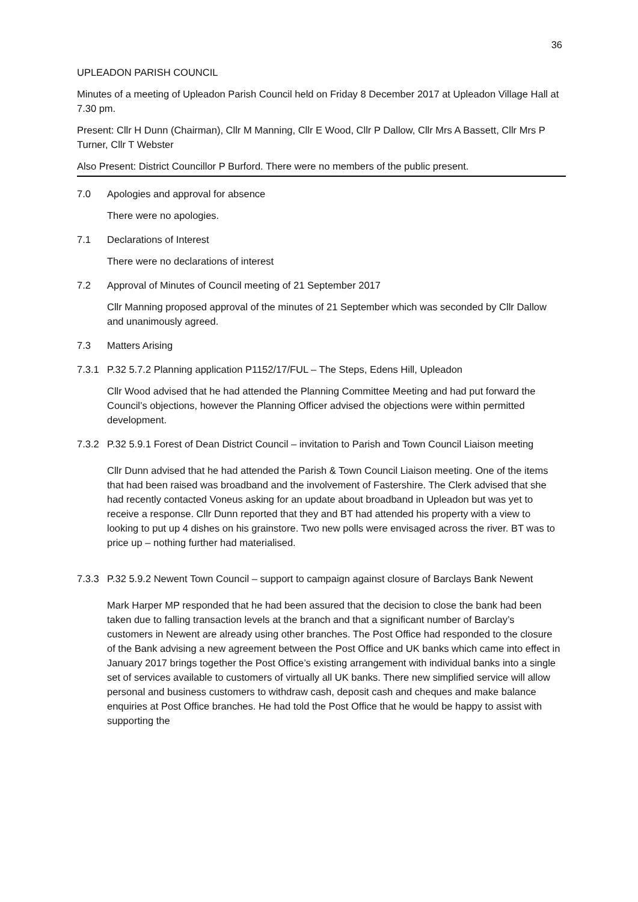36
UPLEADON PARISH COUNCIL
Minutes of a meeting of Upleadon Parish Council held on Friday 8 December 2017 at Upleadon Village Hall at 7.30 pm.
Present: Cllr H Dunn (Chairman), Cllr M Manning, Cllr E Wood, Cllr P Dallow, Cllr Mrs A Bassett, Cllr Mrs P Turner, Cllr T Webster
Also Present: District Councillor P Burford. There were no members of the public present.
7.0 Apologies and approval for absence
There were no apologies.
7.1 Declarations of Interest
There were no declarations of interest
7.2 Approval of Minutes of Council meeting of 21 September 2017
Cllr Manning proposed approval of the minutes of 21 September which was seconded by Cllr Dallow and unanimously agreed.
7.3 Matters Arising
7.3.1 P.32 5.7.2 Planning application P1152/17/FUL – The Steps, Edens Hill, Upleadon
Cllr Wood advised that he had attended the Planning Committee Meeting and had put forward the Council’s objections, however the Planning Officer advised the objections were within permitted development.
7.3.2 P.32 5.9.1 Forest of Dean District Council – invitation to Parish and Town Council Liaison meeting
Cllr Dunn advised that he had attended the Parish & Town Council Liaison meeting. One of the items that had been raised was broadband and the involvement of Fastershire. The Clerk advised that she had recently contacted Voneus asking for an update about broadband in Upleadon but was yet to receive a response. Cllr Dunn reported that they and BT had attended his property with a view to looking to put up 4 dishes on his grainstore. Two new polls were envisaged across the river. BT was to price up – nothing further had materialised.
7.3.3 P.32 5.9.2 Newent Town Council – support to campaign against closure of Barclays Bank Newent
Mark Harper MP responded that he had been assured that the decision to close the bank had been taken due to falling transaction levels at the branch and that a significant number of Barclay’s customers in Newent are already using other branches. The Post Office had responded to the closure of the Bank advising a new agreement between the Post Office and UK banks which came into effect in January 2017 brings together the Post Office’s existing arrangement with individual banks into a single set of services available to customers of virtually all UK banks. There new simplified service will allow personal and business customers to withdraw cash, deposit cash and cheques and make balance enquiries at Post Office branches. He had told the Post Office that he would be happy to assist with supporting the